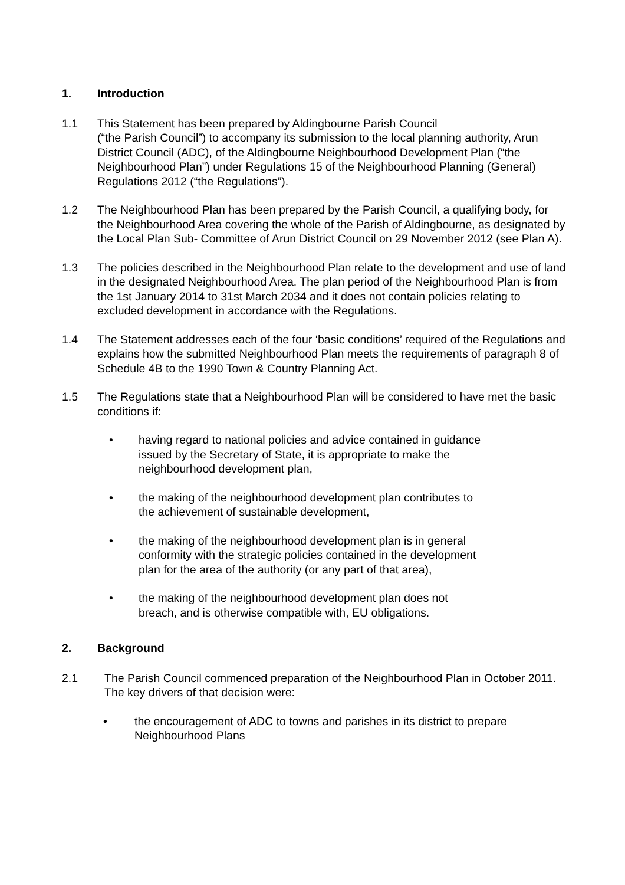1. Introduction
1.1 This Statement has been prepared by Aldingbourne Parish Council
(“the Parish Council”) to accompany its submission to the local planning authority, Arun District Council (ADC), of the Aldingbourne Neighbourhood Development Plan (“the Neighbourhood Plan”) under Regulations 15 of the Neighbourhood Planning (General) Regulations 2012 (“the Regulations”).
1.2 The Neighbourhood Plan has been prepared by the Parish Council, a qualifying body, for the Neighbourhood Area covering the whole of the Parish of Aldingbourne, as designated by the Local Plan Sub- Committee of Arun District Council on 29 November 2012 (see Plan A).
1.3 The policies described in the Neighbourhood Plan relate to the development and use of land in the designated Neighbourhood Area. The plan period of the Neighbourhood Plan is from the 1st January 2014 to 31st March 2034 and it does not contain policies relating to excluded development in accordance with the Regulations.
1.4 The Statement addresses each of the four ‘basic conditions’ required of the Regulations and explains how the submitted Neighbourhood Plan meets the requirements of paragraph 8 of Schedule 4B to the 1990 Town & Country Planning Act.
1.5 The Regulations state that a Neighbourhood Plan will be considered to have met the basic conditions if:
• having regard to national policies and advice contained in guidance issued by the Secretary of State, it is appropriate to make the neighbourhood development plan,
• the making of the neighbourhood development plan contributes to the achievement of sustainable development,
• the making of the neighbourhood development plan is in general conformity with the strategic policies contained in the development plan for the area of the authority (or any part of that area),
• the making of the neighbourhood development plan does not breach, and is otherwise compatible with, EU obligations.
2. Background
2.1 The Parish Council commenced preparation of the Neighbourhood Plan in October 2011. The key drivers of that decision were:
• the encouragement of ADC to towns and parishes in its district to prepare Neighbourhood Plans